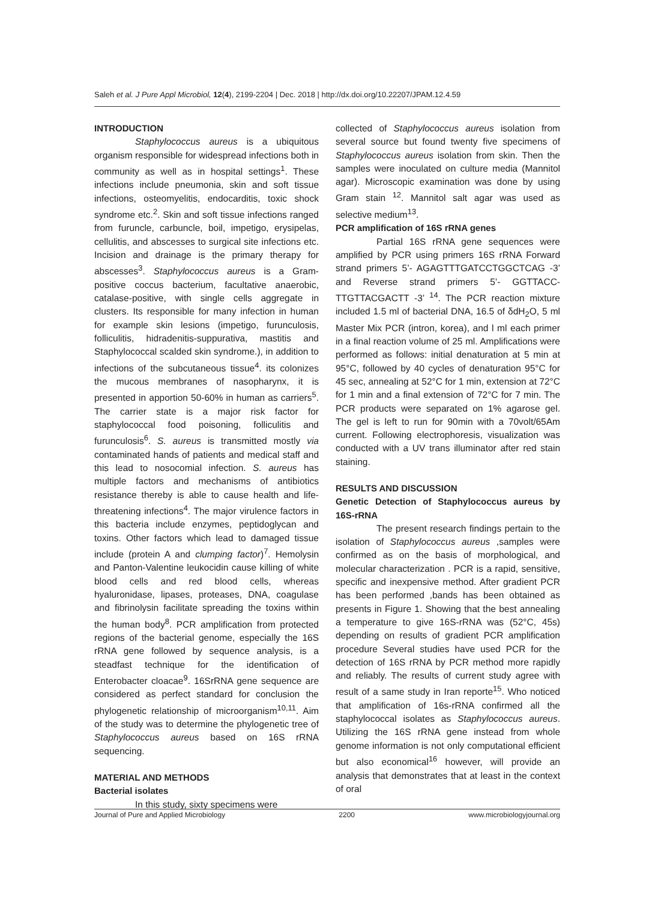Saleh et al. J Pure Appl Microbiol, 12(4), 2199-2204 | Dec. 2018 | http://dx.doi.org/10.22207/JPAM.12.4.59
INTRODUCTION
Staphylococcus aureus is a ubiquitous organism responsible for widespread infections both in community as well as in hospital settings<sup>1</sup>. These infections include pneumonia, skin and soft tissue infections, osteomyelitis, endocarditis, toxic shock syndrome etc.<sup>2</sup>. Skin and soft tissue infections ranged from furuncle, carbuncle, boil, impetigo, erysipelas, cellulitis, and abscesses to surgical site infections etc. Incision and drainage is the primary therapy for abscesses<sup>3</sup>. Staphylococcus aureus is a Gram-positive coccus bacterium, facultative anaerobic, catalase-positive, with single cells aggregate in clusters. Its responsible for many infection in human for example skin lesions (impetigo, furunculosis, folliculitis, hidradenitis-suppurativa, mastitis and Staphylococcal scalded skin syndrome.), in addition to infections of the subcutaneous tissue<sup>4</sup>. its colonizes the mucous membranes of nasopharynx, it is presented in apportion 50-60% in human as carriers<sup>5</sup>. The carrier state is a major risk factor for staphylococcal food poisoning, folliculitis and furunculosis<sup>6</sup>. S. aureus is transmitted mostly via contaminated hands of patients and medical staff and this lead to nosocomial infection. S. aureus has multiple factors and mechanisms of antibiotics resistance thereby is able to cause health and life-threatening infections<sup>4</sup>. The major virulence factors in this bacteria include enzymes, peptidoglycan and toxins. Other factors which lead to damaged tissue include (protein A and clumping factor)<sup>7</sup>. Hemolysin and Panton-Valentine leukocidin cause killing of white blood cells and red blood cells, whereas hyaluronidase, lipases, proteases, DNA, coagulase and fibrinolysin facilitate spreading the toxins within the human body<sup>8</sup>. PCR amplification from protected regions of the bacterial genome, especially the 16S rRNA gene followed by sequence analysis, is a steadfast technique for the identification of Enterobacter cloacae<sup>9</sup>. 16SrRNA gene sequence are considered as perfect standard for conclusion the phylogenetic relationship of microorganism<sup>10,11</sup>. Aim of the study was to determine the phylogenetic tree of Staphylococcus aureus based on 16S rRNA sequencing.
MATERIAL AND METHODS
Bacterial isolates
In this study, sixty specimens were
collected of Staphylococcus aureus isolation from several source but found twenty five specimens of Staphylococcus aureus isolation from skin. Then the samples were inoculated on culture media (Mannitol agar). Microscopic examination was done by using Gram stain <sup>12</sup>. Mannitol salt agar was used as selective medium<sup>13</sup>.
PCR amplification of 16S rRNA genes
Partial 16S rRNA gene sequences were amplified by PCR using primers 16S rRNA Forward strand primers 5’- AGAGTTTGATCCTGGCTCAG -3’ and Reverse strand primers 5’- GGTTACC-TTGTTACGACTT -3’ <sup>14</sup>. The PCR reaction mixture included 1.5 ml of bacterial DNA, 16.5 of δdH<sub>2</sub>O, 5 ml Master Mix PCR (intron, korea), and l ml each primer in a final reaction volume of 25 ml. Amplifications were performed as follows: initial denaturation at 5 min at 95°C, followed by 40 cycles of denaturation 95°C for 45 sec, annealing at 52°C for 1 min, extension at 72°C for 1 min and a final extension of 72°C for 7 min. The PCR products were separated on 1% agarose gel. The gel is left to run for 90min with a 70volt/65Am current. Following electrophoresis, visualization was conducted with a UV trans illuminator after red stain staining.
RESULTS AND DISCUSSION
Genetic Detection of Staphylococcus aureus by 16S-rRNA
The present research findings pertain to the isolation of Staphylococcus aureus ,samples were confirmed as on the basis of morphological, and molecular characterization . PCR is a rapid, sensitive, specific and inexpensive method. After gradient PCR has been performed ,bands has been obtained as presents in Figure 1. Showing that the best annealing a temperature to give 16S-rRNA was (52°C, 45s) depending on results of gradient PCR amplification procedure Several studies have used PCR for the detection of 16S rRNA by PCR method more rapidly and reliably. The results of current study agree with result of a same study in Iran reporte<sup>15</sup>. Who noticed that amplification of 16s-rRNA confirmed all the staphylococcal isolates as Staphylococcus aureus. Utilizing the 16S rRNA gene instead from whole genome information is not only computational efficient but also economical<sup>16</sup> however, will provide an analysis that demonstrates that at least in the context of oral
Journal of Pure and Applied Microbiology 2200 www.microbiologyjournal.org